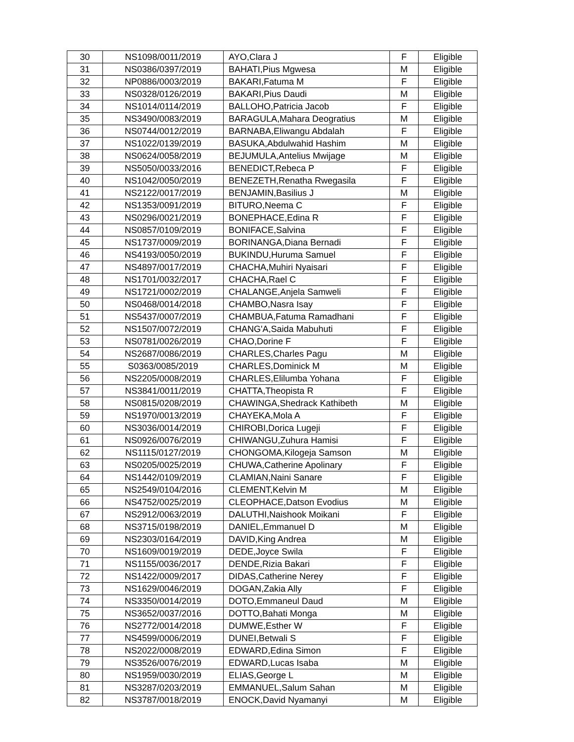| 30 | NS1098/0011/2019 | AYO,Clara J | F | Eligible |
| 31 | NS0386/0397/2019 | BAHATI,Pius Mgwesa | M | Eligible |
| 32 | NP0886/0003/2019 | BAKARI,Fatuma M | F | Eligible |
| 33 | NS0328/0126/2019 | BAKARI,Pius Daudi | M | Eligible |
| 34 | NS1014/0114/2019 | BALLOHO,Patricia Jacob | F | Eligible |
| 35 | NS3490/0083/2019 | BARAGULA,Mahara Deogratius | M | Eligible |
| 36 | NS0744/0012/2019 | BARNABA,Eliwangu Abdalah | F | Eligible |
| 37 | NS1022/0139/2019 | BASUKA,Abdulwahid Hashim | M | Eligible |
| 38 | NS0624/0058/2019 | BEJUMULA,Antelius Mwijage | M | Eligible |
| 39 | NS5050/0033/2016 | BENEDICT,Rebeca P | F | Eligible |
| 40 | NS1042/0050/2019 | BENEZETH,Renatha Rwegasila | F | Eligible |
| 41 | NS2122/0017/2019 | BENJAMIN,Basilius J | M | Eligible |
| 42 | NS1353/0091/2019 | BITURO,Neema C | F | Eligible |
| 43 | NS0296/0021/2019 | BONEPHACE,Edina R | F | Eligible |
| 44 | NS0857/0109/2019 | BONIFACE,Salvina | F | Eligible |
| 45 | NS1737/0009/2019 | BORINANGA,Diana Bernadi | F | Eligible |
| 46 | NS4193/0050/2019 | BUKINDU,Huruma Samuel | F | Eligible |
| 47 | NS4897/0017/2019 | CHACHA,Muhiri Nyaisari | F | Eligible |
| 48 | NS1701/0032/2017 | CHACHA,Rael C | F | Eligible |
| 49 | NS1721/0002/2019 | CHALANGE,Anjela Samweli | F | Eligible |
| 50 | NS0468/0014/2018 | CHAMBO,Nasra Isay | F | Eligible |
| 51 | NS5437/0007/2019 | CHAMBUA,Fatuma Ramadhani | F | Eligible |
| 52 | NS1507/0072/2019 | CHANG'A,Saida Mabuhuti | F | Eligible |
| 53 | NS0781/0026/2019 | CHAO,Dorine F | F | Eligible |
| 54 | NS2687/0086/2019 | CHARLES,Charles Pagu | M | Eligible |
| 55 | S0363/0085/2019 | CHARLES,Dominick M | M | Eligible |
| 56 | NS2205/0008/2019 | CHARLES,Elilumba Yohana | F | Eligible |
| 57 | NS3841/0011/2019 | CHATTA,Theopista R | F | Eligible |
| 58 | NS0815/0208/2019 | CHAWINGA,Shedrack Kathibeth | M | Eligible |
| 59 | NS1970/0013/2019 | CHAYEKA,Mola A | F | Eligible |
| 60 | NS3036/0014/2019 | CHIROBI,Dorica Lugeji | F | Eligible |
| 61 | NS0926/0076/2019 | CHIWANGU,Zuhura Hamisi | F | Eligible |
| 62 | NS1115/0127/2019 | CHONGOMA,Kilogeja Samson | M | Eligible |
| 63 | NS0205/0025/2019 | CHUWA,Catherine Apolinary | F | Eligible |
| 64 | NS1442/0109/2019 | CLAMIAN,Naini Sanare | F | Eligible |
| 65 | NS2549/0104/2016 | CLEMENT,Kelvin M | M | Eligible |
| 66 | NS4752/0025/2019 | CLEOPHACE,Datson Evodius | M | Eligible |
| 67 | NS2912/0063/2019 | DALUTHI,Naishook Moikani | F | Eligible |
| 68 | NS3715/0198/2019 | DANIEL,Emmanuel D | M | Eligible |
| 69 | NS2303/0164/2019 | DAVID,King Andrea | M | Eligible |
| 70 | NS1609/0019/2019 | DEDE,Joyce Swila | F | Eligible |
| 71 | NS1155/0036/2017 | DENDE,Rizia Bakari | F | Eligible |
| 72 | NS1422/0009/2017 | DIDAS,Catherine Nerey | F | Eligible |
| 73 | NS1629/0046/2019 | DOGAN,Zakia Ally | F | Eligible |
| 74 | NS3350/0014/2019 | DOTO,Emmaneul Daud | M | Eligible |
| 75 | NS3652/0037/2016 | DOTTO,Bahati Monga | M | Eligible |
| 76 | NS2772/0014/2018 | DUMWE,Esther W | F | Eligible |
| 77 | NS4599/0006/2019 | DUNEI,Betwali S | F | Eligible |
| 78 | NS2022/0008/2019 | EDWARD,Edina Simon | F | Eligible |
| 79 | NS3526/0076/2019 | EDWARD,Lucas Isaba | M | Eligible |
| 80 | NS1959/0030/2019 | ELIAS,George L | M | Eligible |
| 81 | NS3287/0203/2019 | EMMANUEL,Salum Sahan | M | Eligible |
| 82 | NS3787/0018/2019 | ENOCK,David Nyamanyi | M | Eligible |